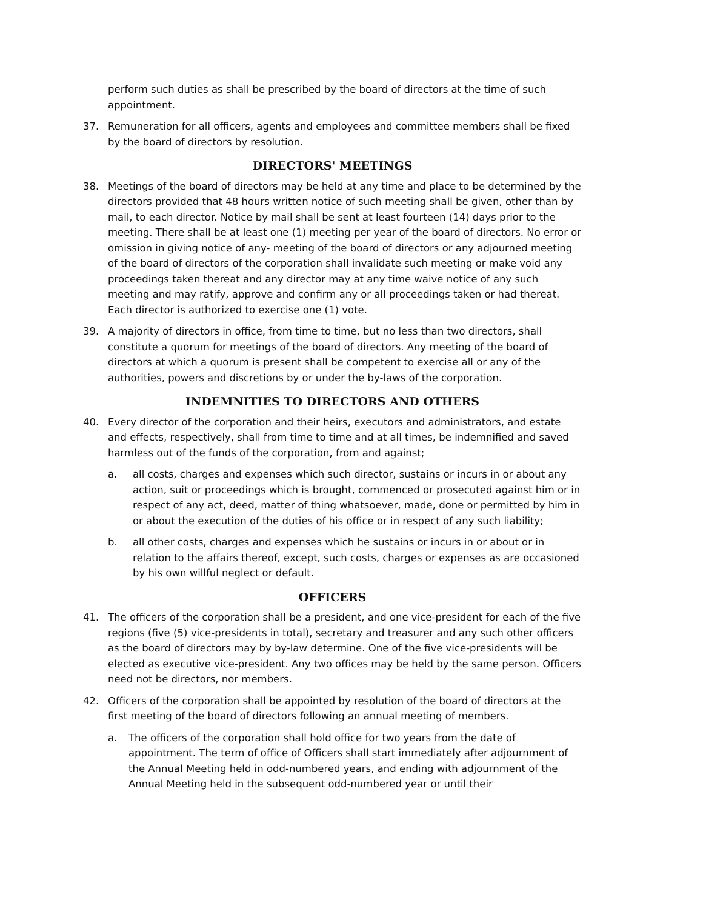perform such duties as shall be prescribed by the board of directors at the time of such appointment.
37. Remuneration for all officers, agents and employees and committee members shall be fixed by the board of directors by resolution.
DIRECTORS' MEETINGS
38. Meetings of the board of directors may be held at any time and place to be determined by the directors provided that 48 hours written notice of such meeting shall be given, other than by mail, to each director. Notice by mail shall be sent at least fourteen (14) days prior to the meeting. There shall be at least one (1) meeting per year of the board of directors. No error or omission in giving notice of any- meeting of the board of directors or any adjourned meeting of the board of directors of the corporation shall invalidate such meeting or make void any proceedings taken thereat and any director may at any time waive notice of any such meeting and may ratify, approve and confirm any or all proceedings taken or had thereat. Each director is authorized to exercise one (1) vote.
39. A majority of directors in office, from time to time, but no less than two directors, shall constitute a quorum for meetings of the board of directors. Any meeting of the board of directors at which a quorum is present shall be competent to exercise all or any of the authorities, powers and discretions by or under the by-laws of the corporation.
INDEMNITIES TO DIRECTORS AND OTHERS
40. Every director of the corporation and their heirs, executors and administrators, and estate and effects, respectively, shall from time to time and at all times, be indemnified and saved harmless out of the funds of the corporation, from and against;
a. all costs, charges and expenses which such director, sustains or incurs in or about any action, suit or proceedings which is brought, commenced or prosecuted against him or in respect of any act, deed, matter of thing whatsoever, made, done or permitted by him in or about the execution of the duties of his office or in respect of any such liability;
b. all other costs, charges and expenses which he sustains or incurs in or about or in relation to the affairs thereof, except, such costs, charges or expenses as are occasioned by his own willful neglect or default.
OFFICERS
41. The officers of the corporation shall be a president, and one vice-president for each of the five regions (five (5) vice-presidents in total), secretary and treasurer and any such other officers as the board of directors may by by-law determine. One of the five vice-presidents will be elected as executive vice-president. Any two offices may be held by the same person. Officers need not be directors, nor members.
42. Officers of the corporation shall be appointed by resolution of the board of directors at the first meeting of the board of directors following an annual meeting of members.
a. The officers of the corporation shall hold office for two years from the date of appointment. The term of office of Officers shall start immediately after adjournment of the Annual Meeting held in odd-numbered years, and ending with adjournment of the Annual Meeting held in the subsequent odd-numbered year or until their